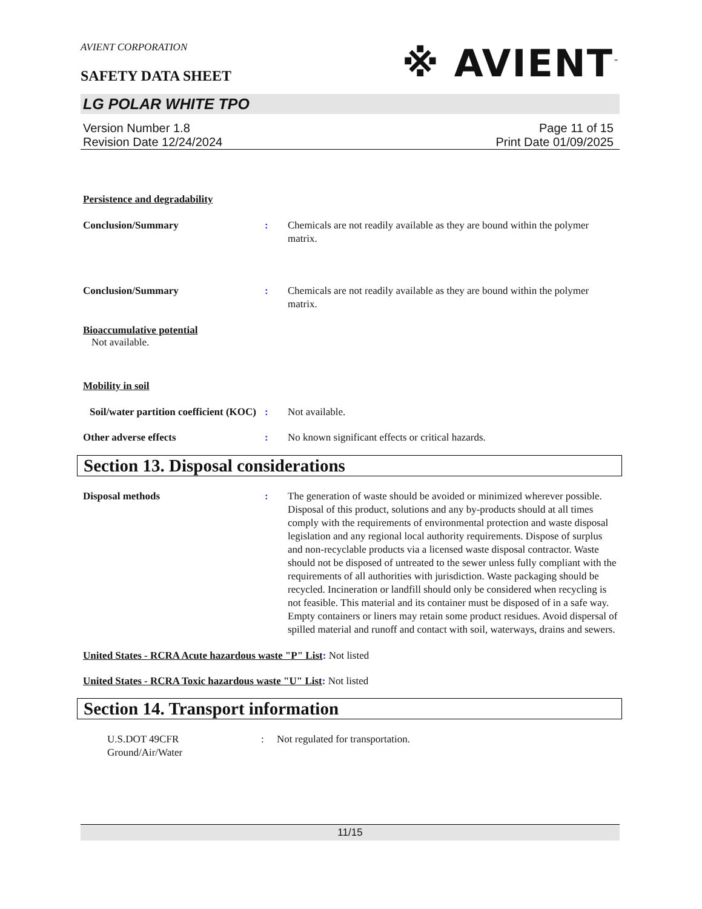AVIENT CORPORATION
SAFETY DATA SHEET
※ AVIENT<sup>™</sup>
LG POLAR WHITE TPO
Version Number 1.8
Revision Date 12/24/2024
Page 11 of 15
Print Date 01/09/2025
Persistence and degradability
Conclusion/Summary : Chemicals are not readily available as they are bound within the polymer matrix.
Conclusion/Summary : Chemicals are not readily available as they are bound within the polymer matrix.
Bioaccumulative potential
Not available.
Mobility in soil
Soil/water partition coefficient (KOC)
: Not available.
Other adverse effects : No known significant effects or critical hazards.
Section 13. Disposal considerations
Disposal methods : The generation of waste should be avoided or minimized wherever possible. Disposal of this product, solutions and any by-products should at all times comply with the requirements of environmental protection and waste disposal legislation and any regional local authority requirements. Dispose of surplus and non-recyclable products via a licensed waste disposal contractor. Waste should not be disposed of untreated to the sewer unless fully compliant with the requirements of all authorities with jurisdiction. Waste packaging should be recycled. Incineration or landfill should only be considered when recycling is not feasible. This material and its container must be disposed of in a safe way. Empty containers or liners may retain some product residues. Avoid dispersal of spilled material and runoff and contact with soil, waterways, drains and sewers.
United States - RCRA Acute hazardous waste "P" List: Not listed
United States - RCRA Toxic hazardous waste "U" List: Not listed
Section 14. Transport information
U.S.DOT 49CFR
Ground/Air/Water
: Not regulated for transportation.
11/15